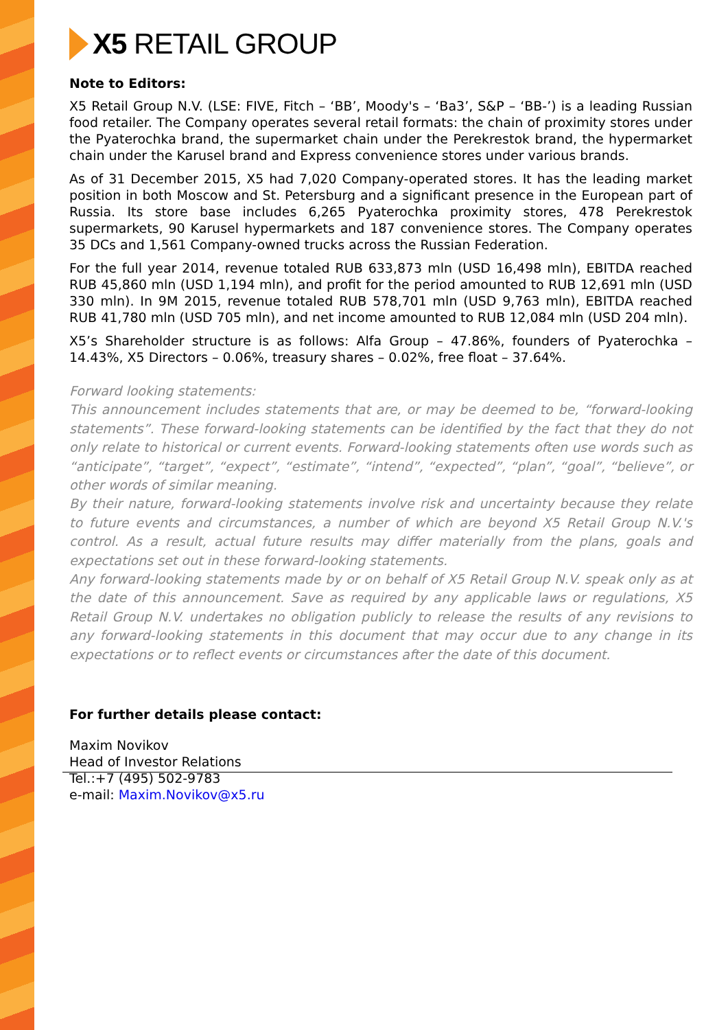X5 RETAIL GROUP
Note to Editors:
X5 Retail Group N.V. (LSE: FIVE, Fitch – ‘BB’, Moody's – ‘Ba3’, S&P – ‘BB-’) is a leading Russian food retailer. The Company operates several retail formats: the chain of proximity stores under the Pyaterochka brand, the supermarket chain under the Perekrestok brand, the hypermarket chain under the Karusel brand and Express convenience stores under various brands.
As of 31 December 2015, X5 had 7,020 Company-operated stores. It has the leading market position in both Moscow and St. Petersburg and a significant presence in the European part of Russia. Its store base includes 6,265 Pyaterochka proximity stores, 478 Perekrestok supermarkets, 90 Karusel hypermarkets and 187 convenience stores. The Company operates 35 DCs and 1,561 Company-owned trucks across the Russian Federation.
For the full year 2014, revenue totaled RUB 633,873 mln (USD 16,498 mln), EBITDA reached RUB 45,860 mln (USD 1,194 mln), and profit for the period amounted to RUB 12,691 mln (USD 330 mln). In 9M 2015, revenue totaled RUB 578,701 mln (USD 9,763 mln), EBITDA reached RUB 41,780 mln (USD 705 mln), and net income amounted to RUB 12,084 mln (USD 204 mln).
X5’s Shareholder structure is as follows: Alfa Group – 47.86%, founders of Pyaterochka – 14.43%, X5 Directors – 0.06%, treasury shares – 0.02%, free float – 37.64%.
Forward looking statements:
This announcement includes statements that are, or may be deemed to be, “forward-looking statements”. These forward-looking statements can be identified by the fact that they do not only relate to historical or current events. Forward-looking statements often use words such as “anticipate”, “target”, “expect”, “estimate”, “intend”, “expected”, “plan”, “goal”, “believe”, or other words of similar meaning.
By their nature, forward-looking statements involve risk and uncertainty because they relate to future events and circumstances, a number of which are beyond X5 Retail Group N.V.'s control. As a result, actual future results may differ materially from the plans, goals and expectations set out in these forward-looking statements.
Any forward-looking statements made by or on behalf of X5 Retail Group N.V. speak only as at the date of this announcement. Save as required by any applicable laws or regulations, X5 Retail Group N.V. undertakes no obligation publicly to release the results of any revisions to any forward-looking statements in this document that may occur due to any change in its expectations or to reflect events or circumstances after the date of this document.
For further details please contact:
Maxim Novikov
Head of Investor Relations
Tel.:+7 (495) 502-9783
e-mail: Maxim.Novikov@x5.ru